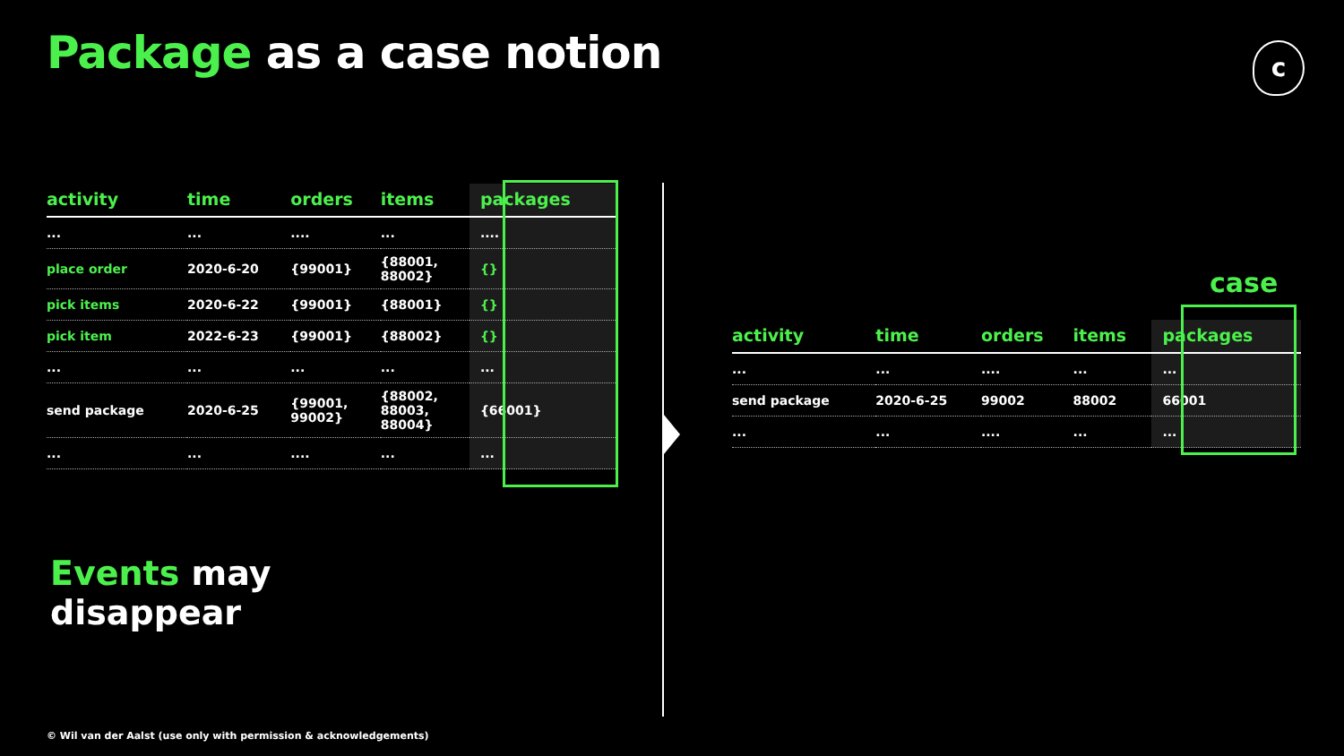Package as a case notion c
| activity | time | orders | items | packages |
| --- | --- | --- | --- | --- |
| ... | ... | .... | ... | .... |
| place order | 2020-6-20 | {99001} | {88001, 88002} | {} |
| pick items | 2020-6-22 | {99001} | {88001} | {} |
| pick item | 2022-6-23 | {99001} | {88002} | {} |
| ... | ... | ... | ... | ... |
| send package | 2020-6-25 | {99001, 99002} | {88002, 88003, 88004} | {66001} |
| ... | ... | .... | ... | ... |
case
| activity | time | orders | items | packages |
| --- | --- | --- | --- | --- |
| ... | ... | .... | ... | ... |
| send package | 2020-6-25 | 99002 | 88002 | 66001 |
| ... | ... | .... | ... | ... |
Events may
disappear
© Wil van der Aalst (use only with permission & acknowledgements)